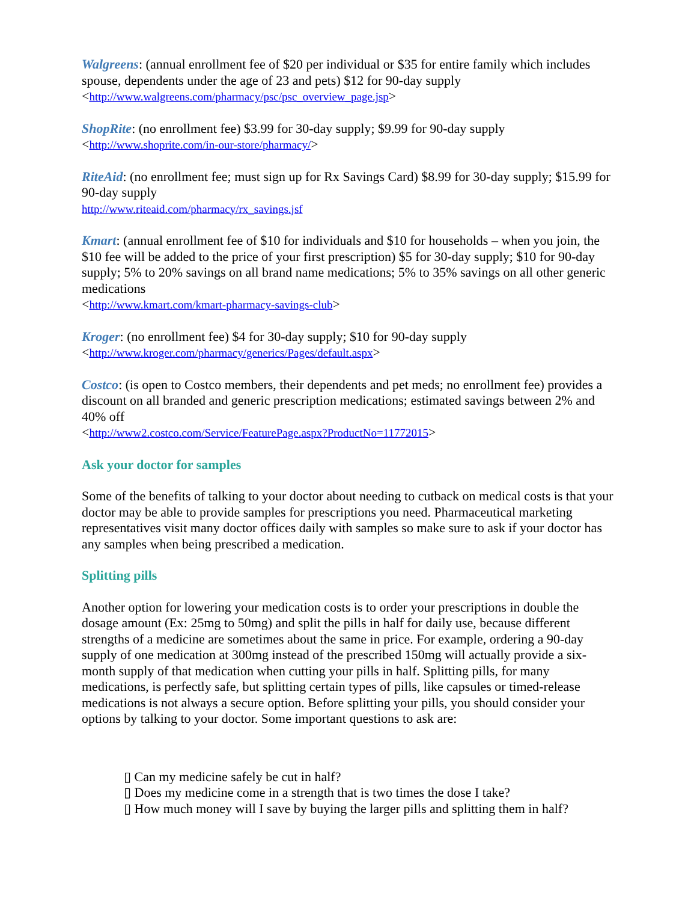Walgreens: (annual enrollment fee of $20 per individual or $35 for entire family which includes spouse, dependents under the age of 23 and pets) $12 for 90-day supply
<http://www.walgreens.com/pharmacy/psc/psc_overview_page.jsp>
ShopRite: (no enrollment fee) $3.99 for 30-day supply; $9.99 for 90-day supply
<http://www.shoprite.com/in-our-store/pharmacy/>
RiteAid: (no enrollment fee; must sign up for Rx Savings Card) $8.99 for 30-day supply; $15.99 for 90-day supply
http://www.riteaid.com/pharmacy/rx_savings.jsf
Kmart: (annual enrollment fee of $10 for individuals and $10 for households – when you join, the $10 fee will be added to the price of your first prescription) $5 for 30-day supply; $10 for 90-day supply; 5% to 20% savings on all brand name medications; 5% to 35% savings on all other generic medications
<http://www.kmart.com/kmart-pharmacy-savings-club>
Kroger: (no enrollment fee) $4 for 30-day supply; $10 for 90-day supply
<http://www.kroger.com/pharmacy/generics/Pages/default.aspx>
Costco: (is open to Costco members, their dependents and pet meds; no enrollment fee) provides a discount on all branded and generic prescription medications; estimated savings between 2% and 40% off
<http://www2.costco.com/Service/FeaturePage.aspx?ProductNo=11772015>
Ask your doctor for samples
Some of the benefits of talking to your doctor about needing to cutback on medical costs is that your doctor may be able to provide samples for prescriptions you need. Pharmaceutical marketing representatives visit many doctor offices daily with samples so make sure to ask if your doctor has any samples when being prescribed a medication.
Splitting pills
Another option for lowering your medication costs is to order your prescriptions in double the dosage amount (Ex: 25mg to 50mg) and split the pills in half for daily use, because different strengths of a medicine are sometimes about the same in price. For example, ordering a 90-day supply of one medication at 300mg instead of the prescribed 150mg will actually provide a six-month supply of that medication when cutting your pills in half. Splitting pills, for many medications, is perfectly safe, but splitting certain types of pills, like capsules or timed-release medications is not always a secure option. Before splitting your pills, you should consider your options by talking to your doctor. Some important questions to ask are:
▯ Can my medicine safely be cut in half?
▯ Does my medicine come in a strength that is two times the dose I take?
▯ How much money will I save by buying the larger pills and splitting them in half?